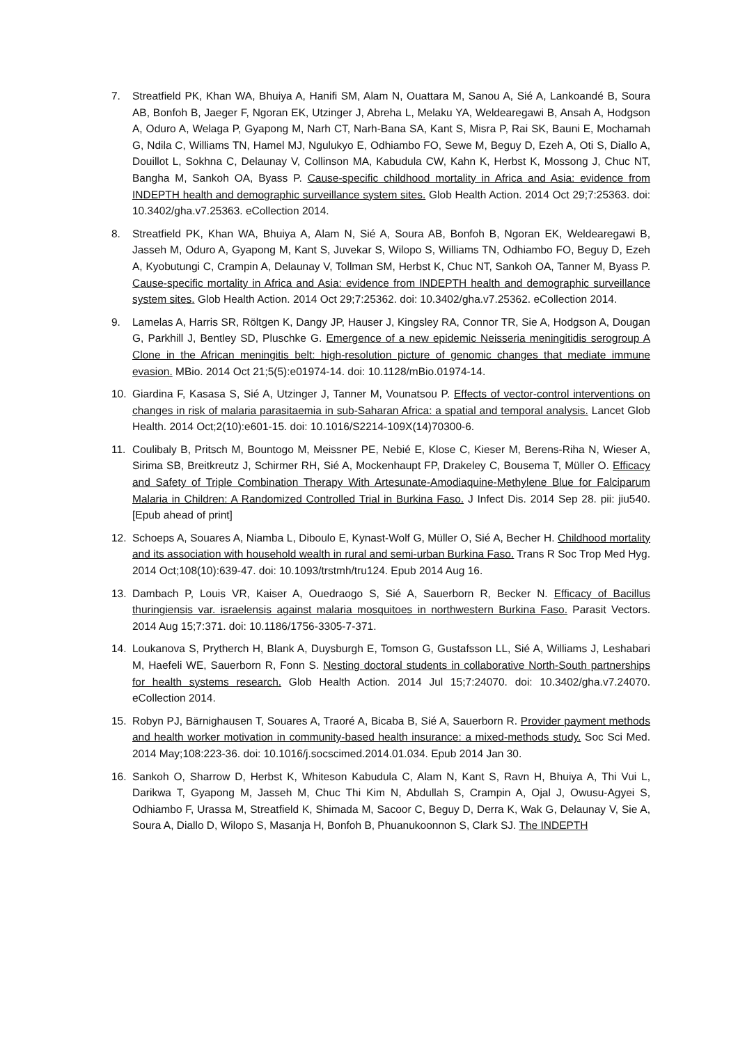7. Streatfield PK, Khan WA, Bhuiya A, Hanifi SM, Alam N, Ouattara M, Sanou A, Sié A, Lankoandé B, Soura AB, Bonfoh B, Jaeger F, Ngoran EK, Utzinger J, Abreha L, Melaku YA, Weldearegawi B, Ansah A, Hodgson A, Oduro A, Welaga P, Gyapong M, Narh CT, Narh-Bana SA, Kant S, Misra P, Rai SK, Bauni E, Mochamah G, Ndila C, Williams TN, Hamel MJ, Ngulukyo E, Odhiambo FO, Sewe M, Beguy D, Ezeh A, Oti S, Diallo A, Douillot L, Sokhna C, Delaunay V, Collinson MA, Kabudula CW, Kahn K, Herbst K, Mossong J, Chuc NT, Bangha M, Sankoh OA, Byass P. Cause-specific childhood mortality in Africa and Asia: evidence from INDEPTH health and demographic surveillance system sites. Glob Health Action. 2014 Oct 29;7:25363. doi: 10.3402/gha.v7.25363. eCollection 2014.
8. Streatfield PK, Khan WA, Bhuiya A, Alam N, Sié A, Soura AB, Bonfoh B, Ngoran EK, Weldearegawi B, Jasseh M, Oduro A, Gyapong M, Kant S, Juvekar S, Wilopo S, Williams TN, Odhiambo FO, Beguy D, Ezeh A, Kyobutungi C, Crampin A, Delaunay V, Tollman SM, Herbst K, Chuc NT, Sankoh OA, Tanner M, Byass P. Cause-specific mortality in Africa and Asia: evidence from INDEPTH health and demographic surveillance system sites. Glob Health Action. 2014 Oct 29;7:25362. doi: 10.3402/gha.v7.25362. eCollection 2014.
9. Lamelas A, Harris SR, Röltgen K, Dangy JP, Hauser J, Kingsley RA, Connor TR, Sie A, Hodgson A, Dougan G, Parkhill J, Bentley SD, Pluschke G. Emergence of a new epidemic Neisseria meningitidis serogroup A Clone in the African meningitis belt: high-resolution picture of genomic changes that mediate immune evasion. MBio. 2014 Oct 21;5(5):e01974-14. doi: 10.1128/mBio.01974-14.
10. Giardina F, Kasasa S, Sié A, Utzinger J, Tanner M, Vounatsou P. Effects of vector-control interventions on changes in risk of malaria parasitaemia in sub-Saharan Africa: a spatial and temporal analysis. Lancet Glob Health. 2014 Oct;2(10):e601-15. doi: 10.1016/S2214-109X(14)70300-6.
11. Coulibaly B, Pritsch M, Bountogo M, Meissner PE, Nebié E, Klose C, Kieser M, Berens-Riha N, Wieser A, Sirima SB, Breitkreutz J, Schirmer RH, Sié A, Mockenhaupt FP, Drakeley C, Bousema T, Müller O. Efficacy and Safety of Triple Combination Therapy With Artesunate-Amodiaquine-Methylene Blue for Falciparum Malaria in Children: A Randomized Controlled Trial in Burkina Faso. J Infect Dis. 2014 Sep 28. pii: jiu540. [Epub ahead of print]
12. Schoeps A, Souares A, Niamba L, Diboulo E, Kynast-Wolf G, Müller O, Sié A, Becher H. Childhood mortality and its association with household wealth in rural and semi-urban Burkina Faso. Trans R Soc Trop Med Hyg. 2014 Oct;108(10):639-47. doi: 10.1093/trstmh/tru124. Epub 2014 Aug 16.
13. Dambach P, Louis VR, Kaiser A, Ouedraogo S, Sié A, Sauerborn R, Becker N. Efficacy of Bacillus thuringiensis var. israelensis against malaria mosquitoes in northwestern Burkina Faso. Parasit Vectors. 2014 Aug 15;7:371. doi: 10.1186/1756-3305-7-371.
14. Loukanova S, Prytherch H, Blank A, Duysburgh E, Tomson G, Gustafsson LL, Sié A, Williams J, Leshabari M, Haefeli WE, Sauerborn R, Fonn S. Nesting doctoral students in collaborative North-South partnerships for health systems research. Glob Health Action. 2014 Jul 15;7:24070. doi: 10.3402/gha.v7.24070. eCollection 2014.
15. Robyn PJ, Bärnighausen T, Souares A, Traoré A, Bicaba B, Sié A, Sauerborn R. Provider payment methods and health worker motivation in community-based health insurance: a mixed-methods study. Soc Sci Med. 2014 May;108:223-36. doi: 10.1016/j.socscimed.2014.01.034. Epub 2014 Jan 30.
16. Sankoh O, Sharrow D, Herbst K, Whiteson Kabudula C, Alam N, Kant S, Ravn H, Bhuiya A, Thi Vui L, Darikwa T, Gyapong M, Jasseh M, Chuc Thi Kim N, Abdullah S, Crampin A, Ojal J, Owusu-Agyei S, Odhiambo F, Urassa M, Streatfield K, Shimada M, Sacoor C, Beguy D, Derra K, Wak G, Delaunay V, Sie A, Soura A, Diallo D, Wilopo S, Masanja H, Bonfoh B, Phuanukoonnon S, Clark SJ. The INDEPTH